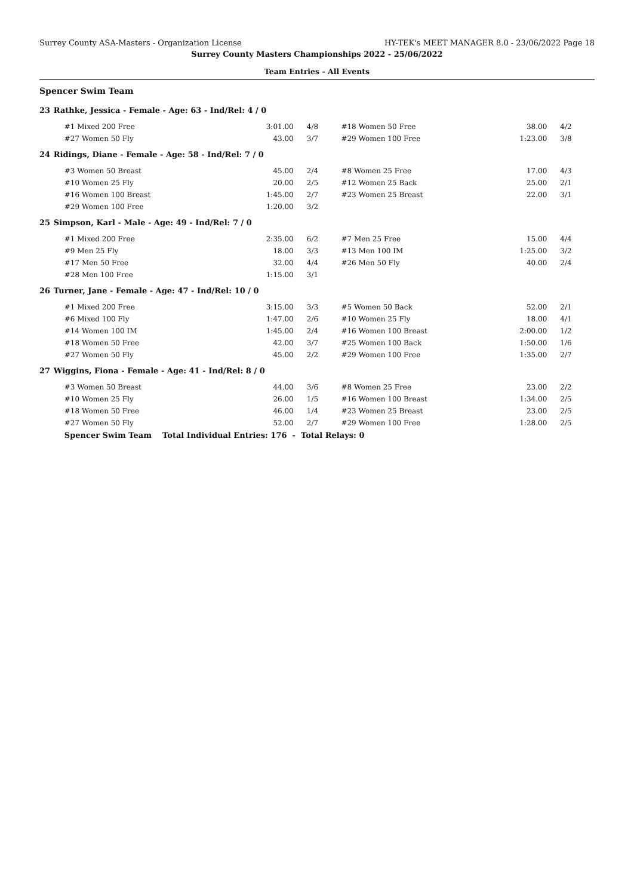Surrey County ASA-Masters - Organization License HY-TEK's MEET MANAGER 8.0 - 23/06/2022 Page 18
Surrey County Masters Championships 2022 - 25/06/2022
Team Entries - All Events
Spencer Swim Team
| 23 | Rathke, Jessica - Female - Age: 63 - Ind/Rel: 4 / 0 | | | | | |
| | #1 Mixed 200 Free | 3:01.00 | 4/8 | #18 Women 50 Free | 38.00 | 4/2 |
| | #27 Women 50 Fly | 43.00 | 3/7 | #29 Women 100 Free | 1:23.00 | 3/8 |
| 24 | Ridings, Diane - Female - Age: 58 - Ind/Rel: 7 / 0 | | | | | |
| | #3 Women 50 Breast | 45.00 | 2/4 | #8 Women 25 Free | 17.00 | 4/3 |
| | #10 Women 25 Fly | 20.00 | 2/5 | #12 Women 25 Back | 25.00 | 2/1 |
| | #16 Women 100 Breast | 1:45.00 | 2/7 | #23 Women 25 Breast | 22.00 | 3/1 |
| | #29 Women 100 Free | 1:20.00 | 3/2 | | | |
| 25 | Simpson, Karl - Male - Age: 49 - Ind/Rel: 7 / 0 | | | | | |
| | #1 Mixed 200 Free | 2:35.00 | 6/2 | #7 Men 25 Free | 15.00 | 4/4 |
| | #9 Men 25 Fly | 18.00 | 3/3 | #13 Men 100 IM | 1:25.00 | 3/2 |
| | #17 Men 50 Free | 32.00 | 4/4 | #26 Men 50 Fly | 40.00 | 2/4 |
| | #28 Men 100 Free | 1:15.00 | 3/1 | | | |
| 26 | Turner, Jane - Female - Age: 47 - Ind/Rel: 10 / 0 | | | | | |
| | #1 Mixed 200 Free | 3:15.00 | 3/3 | #5 Women 50 Back | 52.00 | 2/1 |
| | #6 Mixed 100 Fly | 1:47.00 | 2/6 | #10 Women 25 Fly | 18.00 | 4/1 |
| | #14 Women 100 IM | 1:45.00 | 2/4 | #16 Women 100 Breast | 2:00.00 | 1/2 |
| | #18 Women 50 Free | 42.00 | 3/7 | #25 Women 100 Back | 1:50.00 | 1/6 |
| | #27 Women 50 Fly | 45.00 | 2/2 | #29 Women 100 Free | 1:35.00 | 2/7 |
| 27 | Wiggins, Fiona - Female - Age: 41 - Ind/Rel: 8 / 0 | | | | | |
| | #3 Women 50 Breast | 44.00 | 3/6 | #8 Women 25 Free | 23.00 | 2/2 |
| | #10 Women 25 Fly | 26.00 | 1/5 | #16 Women 100 Breast | 1:34.00 | 2/5 |
| | #18 Women 50 Free | 46.00 | 1/4 | #23 Women 25 Breast | 23.00 | 2/5 |
| | #27 Women 50 Fly | 52.00 | 2/7 | #29 Women 100 Free | 1:28.00 | 2/5 |
| | Spencer Swim Team Total Individual Entries: 176 - Total Relays: 0 | | | | | |